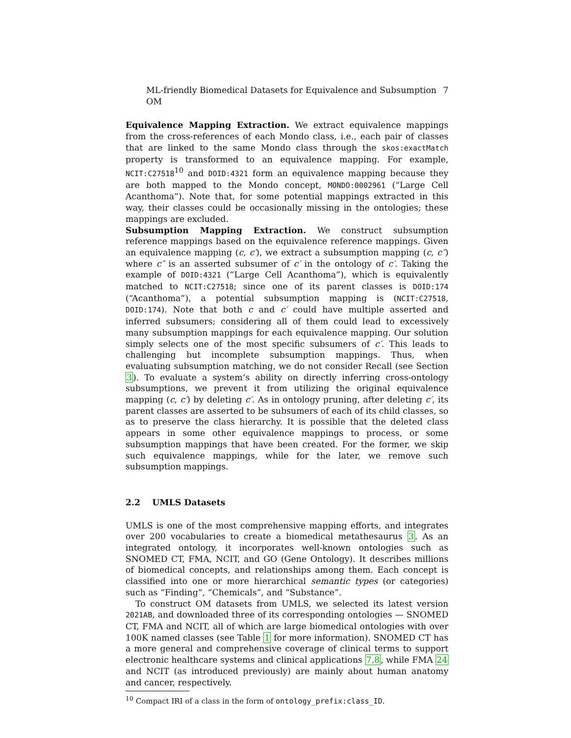ML-friendly Biomedical Datasets for Equivalence and Subsumption OM 7
Equivalence Mapping Extraction. We extract equivalence mappings from the cross-references of each Mondo class, i.e., each pair of classes that are linked to the same Mondo class through the skos:exactMatch property is transformed to an equivalence mapping. For example, NCIT:C27518<sup>10</sup> and DOID:4321 form an equivalence mapping because they are both mapped to the Mondo concept, MONDO:0002961 (“Large Cell Acanthoma”). Note that, for some potential mappings extracted in this way, their classes could be occasionally missing in the ontologies; these mappings are excluded.
Subsumption Mapping Extraction. We construct subsumption reference mappings based on the equivalence reference mappings. Given an equivalence mapping (c, c′), we extract a subsumption mapping (c, c″) where c″ is an asserted subsumer of c′ in the ontology of c′. Taking the example of DOID:4321 (“Large Cell Acanthoma”), which is equivalently matched to NCIT:C27518; since one of its parent classes is DOID:174 (“Acanthoma”), a potential subsumption mapping is (NCIT:C27518, DOID:174). Note that both c and c′ could have multiple asserted and inferred subsumers; considering all of them could lead to excessively many subsumption mappings for each equivalence mapping. Our solution simply selects one of the most specific subsumers of c′. This leads to challenging but incomplete subsumption mappings. Thus, when evaluating subsumption matching, we do not consider Recall (see Section 3). To evaluate a system’s ability on directly inferring cross-ontology subsumptions, we prevent it from utilizing the original equivalence mapping (c, c′) by deleting c′. As in ontology pruning, after deleting c′, its parent classes are asserted to be subsumers of each of its child classes, so as to preserve the class hierarchy. It is possible that the deleted class appears in some other equivalence mappings to process, or some subsumption mappings that have been created. For the former, we skip such equivalence mappings, while for the later, we remove such subsumption mappings.
2.2 UMLS Datasets
UMLS is one of the most comprehensive mapping efforts, and integrates over 200 vocabularies to create a biomedical metathesaurus 3. As an integrated ontology, it incorporates well-known ontologies such as SNOMED CT, FMA, NCIT, and GO (Gene Ontology). It describes millions of biomedical concepts, and relationships among them. Each concept is classified into one or more hierarchical semantic types (or categories) such as “Finding”, “Chemicals”, and “Substance”.
To construct OM datasets from UMLS, we selected its latest version 2021AB, and downloaded three of its corresponding ontologies — SNOMED CT, FMA and NCIT, all of which are large biomedical ontologies with over 100K named classes (see Table 1 for more information). SNOMED CT has a more general and comprehensive coverage of clinical terms to support electronic healthcare systems and clinical applications 7,8, while FMA 24 and NCIT (as introduced previously) are mainly about human anatomy and cancer, respectively.
<sup>10</sup> Compact IRI of a class in the form of ontology_prefix:class_ID.